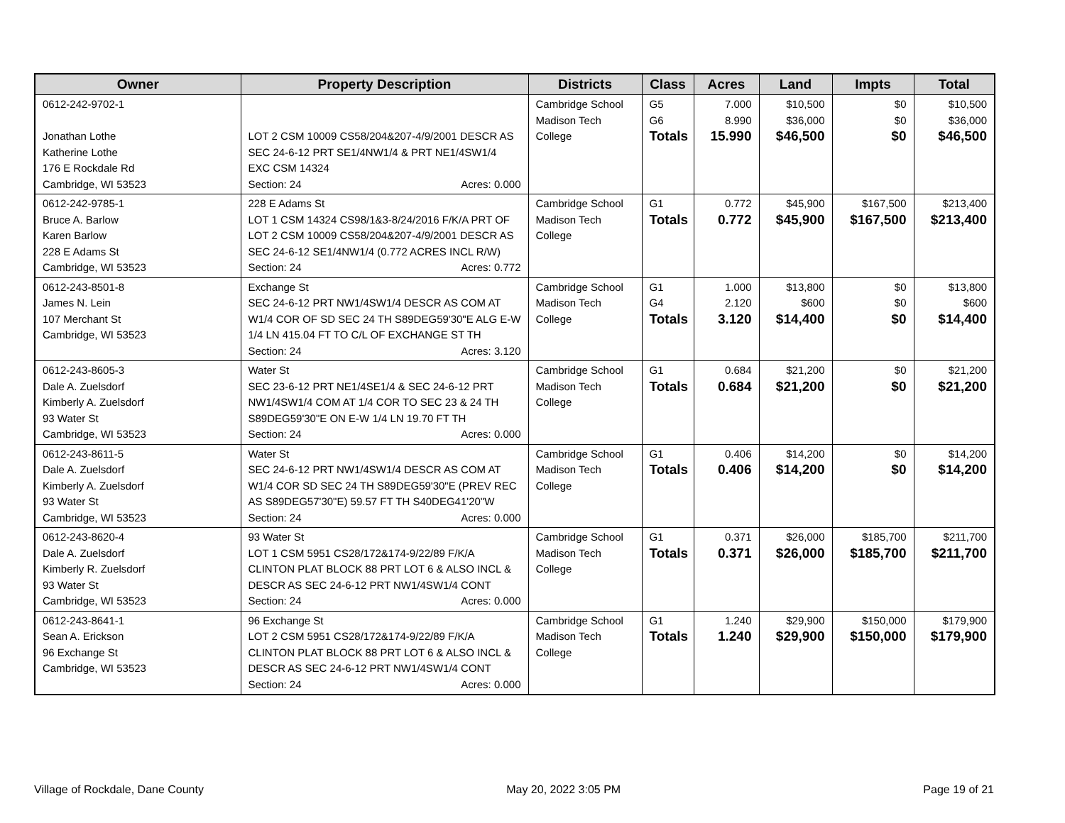| Owner | Property Description | Districts | Class | Acres | Land | Impts | Total |
| --- | --- | --- | --- | --- | --- | --- | --- |
| 0612-242-9702-1 Jonathan Lothe Katherine Lothe 176 E Rockdale Rd Cambridge, WI 53523 | LOT 2 CSM 10009 CS58/204&207-4/9/2001 DESCR AS SEC 24-6-12 PRT SE1/4NW1/4 & PRT NE1/4SW1/4 EXC CSM 14324 Section: 24 Acres: 0.000 | Cambridge School Madison Tech College | G5 G6 Totals | 7.000 8.990 15.990 | $10,500 $36,000 $46,500 | $0 $0 $0 | $10,500 $36,000 $46,500 |
| 0612-242-9785-1 Bruce A. Barlow Karen Barlow 228 E Adams St Cambridge, WI 53523 | 228 E Adams St LOT 1 CSM 14324 CS98/1&3-8/24/2016 F/K/A PRT OF LOT 2 CSM 10009 CS58/204&207-4/9/2001 DESCR AS SEC 24-6-12 SE1/4NW1/4 (0.772 ACRES INCL R/W) Section: 24 Acres: 0.772 | Cambridge School Madison Tech College | G1 Totals | 0.772 0.772 | $45,900 $45,900 | $167,500 $167,500 | $213,400 $213,400 |
| 0612-243-8501-8 James N. Lein 107 Merchant St Cambridge, WI 53523 | Exchange St SEC 24-6-12 PRT NW1/4SW1/4 DESCR AS COM AT W1/4 COR OF SD SEC 24 TH S89DEG59'30"E ALG E-W 1/4 LN 415.04 FT TO C/L OF EXCHANGE ST TH Section: 24 Acres: 3.120 | Cambridge School Madison Tech College | G1 G4 Totals | 1.000 2.120 3.120 | $13,800 $600 $14,400 | $0 $0 $0 | $13,800 $600 $14,400 |
| 0612-243-8605-3 Dale A. Zuelsdorf Kimberly A. Zuelsdorf 93 Water St Cambridge, WI 53523 | Water St SEC 23-6-12 PRT NE1/4SE1/4 & SEC 24-6-12 PRT NW1/4SW1/4 COM AT 1/4 COR TO SEC 23 & 24 TH S89DEG59'30"E ON E-W 1/4 LN 19.70 FT TH Section: 24 Acres: 0.000 | Cambridge School Madison Tech College | G1 Totals | 0.684 0.684 | $21,200 $21,200 | $0 $0 | $21,200 $21,200 |
| 0612-243-8611-5 Dale A. Zuelsdorf Kimberly A. Zuelsdorf 93 Water St Cambridge, WI 53523 | Water St SEC 24-6-12 PRT NW1/4SW1/4 DESCR AS COM AT W1/4 COR SD SEC 24 TH S89DEG59'30"E (PREV REC AS S89DEG57'30"E) 59.57 FT TH S40DEG41'20"W Section: 24 Acres: 0.000 | Cambridge School Madison Tech College | G1 Totals | 0.406 0.406 | $14,200 $14,200 | $0 $0 | $14,200 $14,200 |
| 0612-243-8620-4 Dale A. Zuelsdorf Kimberly R. Zuelsdorf 93 Water St Cambridge, WI 53523 | 93 Water St LOT 1 CSM 5951 CS28/172&174-9/22/89 F/K/A CLINTON PLAT BLOCK 88 PRT LOT 6 & ALSO INCL & DESCR AS SEC 24-6-12 PRT NW1/4SW1/4 CONT Section: 24 Acres: 0.000 | Cambridge School Madison Tech College | G1 Totals | 0.371 0.371 | $26,000 $26,000 | $185,700 $185,700 | $211,700 $211,700 |
| 0612-243-8641-1 Sean A. Erickson 96 Exchange St Cambridge, WI 53523 | 96 Exchange St LOT 2 CSM 5951 CS28/172&174-9/22/89 F/K/A CLINTON PLAT BLOCK 88 PRT LOT 6 & ALSO INCL & DESCR AS SEC 24-6-12 PRT NW1/4SW1/4 CONT Section: 24 Acres: 0.000 | Cambridge School Madison Tech College | G1 Totals | 1.240 1.240 | $29,900 $29,900 | $150,000 $150,000 | $179,900 $179,900 |
Village of Rockdale, Dane County May 20, 2022 3:05 PM Page 19 of 21